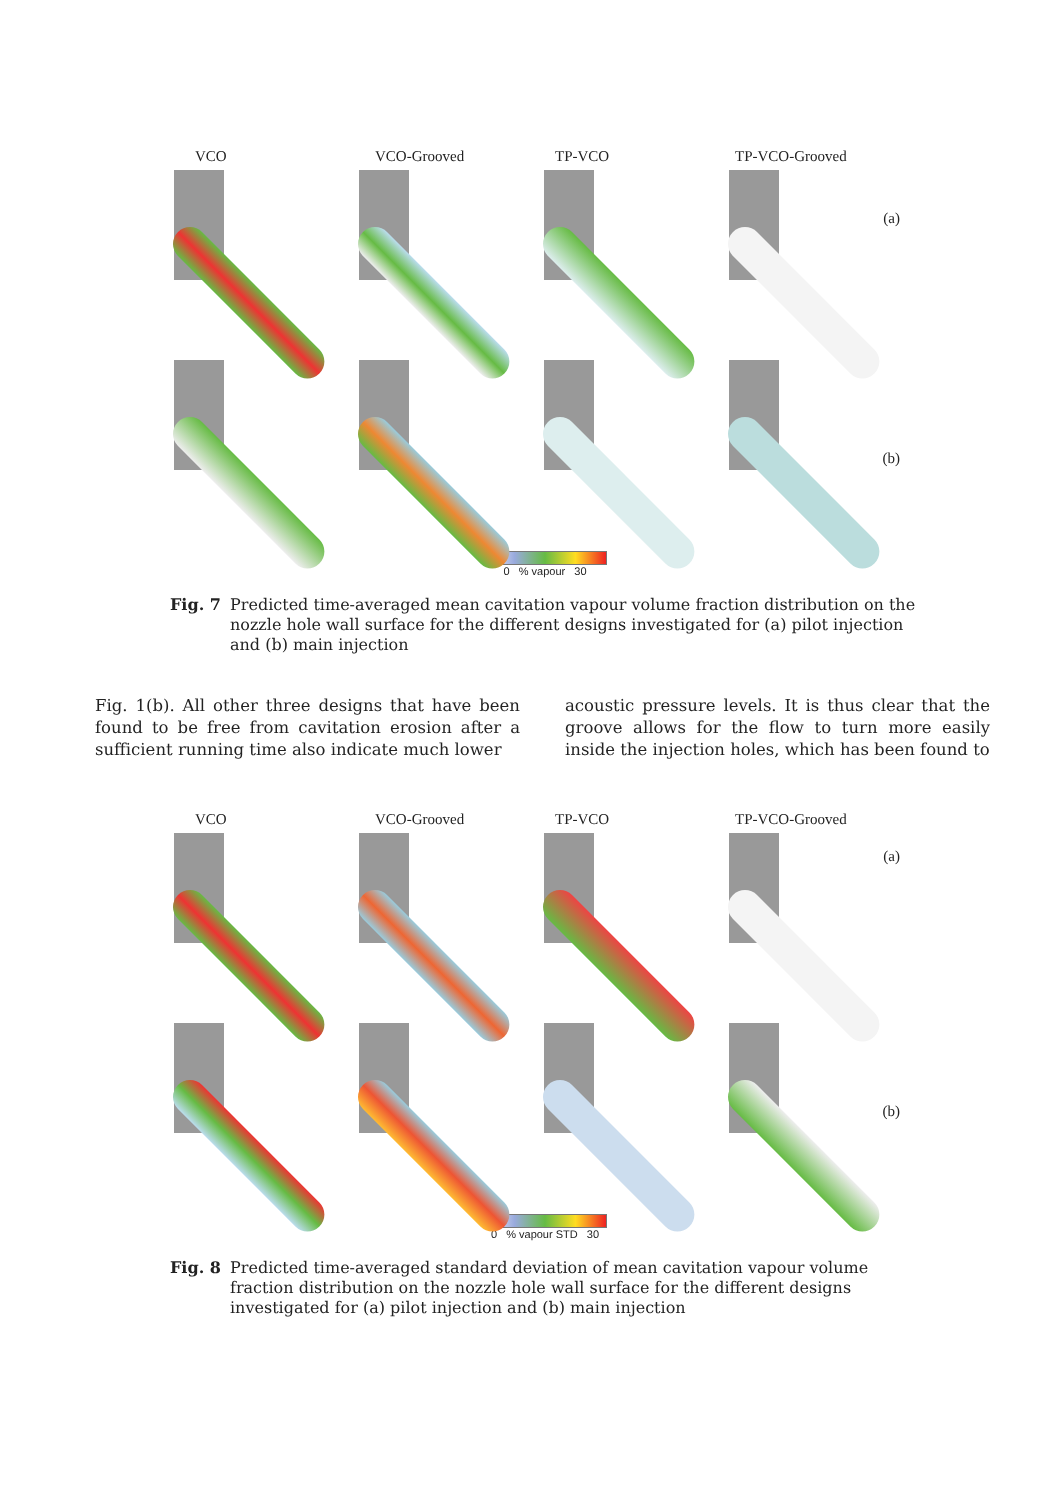VCO VCO-Grooved TP-VCO TP-VCO-Grooved
(a)
(b)
0 % vapour 30
Fig. 7 Predicted time-averaged mean cavitation vapour volume fraction distribution on the nozzle hole wall surface for the different designs investigated for (a) pilot injection and (b) main injection
Fig. 1(b). All other three designs that have been found to be free from cavitation erosion after a sufficient running time also indicate much lower
acoustic pressure levels. It is thus clear that the groove allows for the flow to turn more easily inside the injection holes, which has been found to
VCO VCO-Grooved TP-VCO TP-VCO-Grooved
(a)
(b)
0 % vapour STD 30
Fig. 8 Predicted time-averaged standard deviation of mean cavitation vapour volume fraction distribution on the nozzle hole wall surface for the different designs investigated for (a) pilot injection and (b) main injection